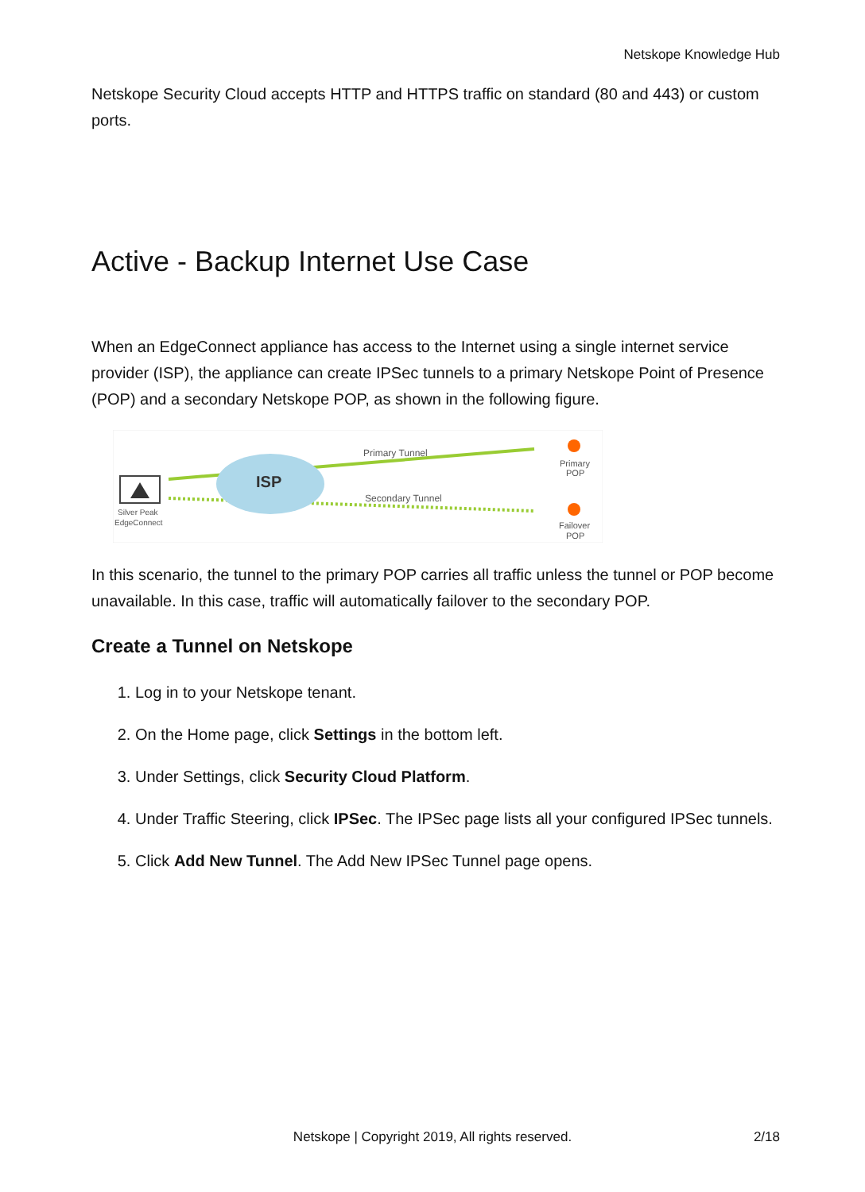Netskope Knowledge Hub
Netskope Security Cloud accepts HTTP and HTTPS traffic on standard (80 and 443) or custom ports.
Active - Backup Internet Use Case
When an EdgeConnect appliance has access to the Internet using a single internet service provider (ISP), the appliance can create IPSec tunnels to a primary Netskope Point of Presence (POP) and a secondary Netskope POP, as shown in the following figure.
Silver Peak
EdgeConnect
ISP
Primary Tunnel
Secondary Tunnel
Primary
POP
Failover
POP
In this scenario, the tunnel to the primary POP carries all traffic unless the tunnel or POP become unavailable. In this case, traffic will automatically failover to the secondary POP.
Create a Tunnel on Netskope
1. Log in to your Netskope tenant.
2. On the Home page, click Settings in the bottom left.
3. Under Settings, click Security Cloud Platform.
4. Under Traffic Steering, click IPSec. The IPSec page lists all your configured IPSec tunnels.
5. Click Add New Tunnel. The Add New IPSec Tunnel page opens.
Netskope | Copyright 2019, All rights reserved. 2/18